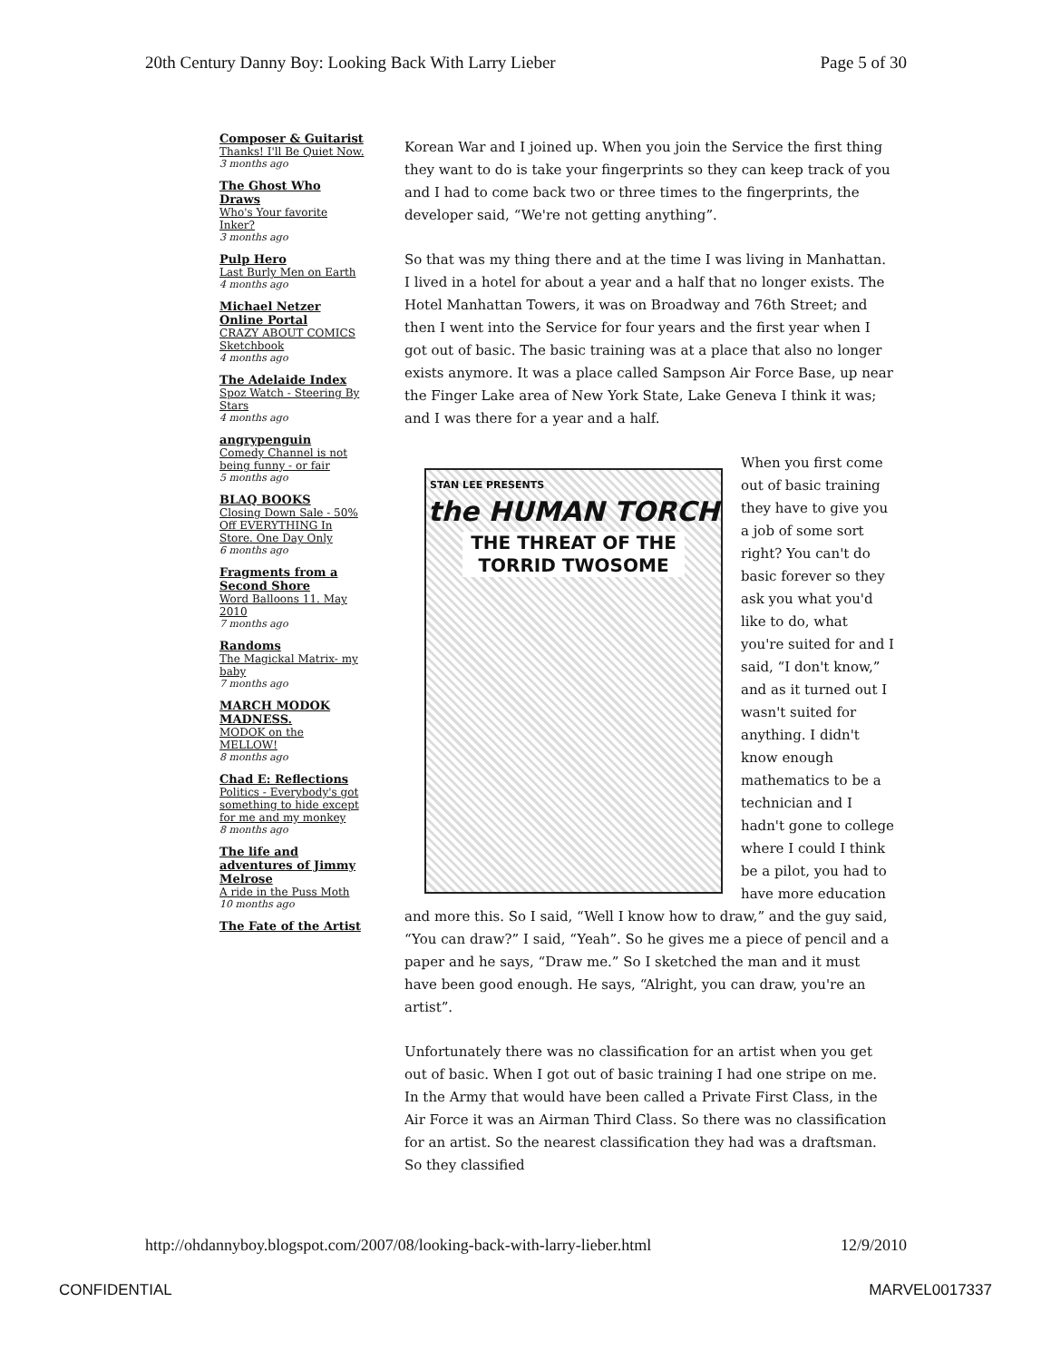20th Century Danny Boy: Looking Back With Larry Lieber Page 5 of 30
Composer & Guitarist
Thanks! I'll Be Quiet Now.
3 months ago
The Ghost Who Draws
Who's Your favorite Inker?
3 months ago
Pulp Hero
Last Burly Men on Earth
4 months ago
Michael Netzer Online Portal
CRAZY ABOUT COMICS Sketchbook
4 months ago
The Adelaide Index
Spoz Watch - Steering By Stars
4 months ago
angrypenguin
Comedy Channel is not being funny - or fair
5 months ago
BLAQ BOOKS
Closing Down Sale - 50% Off EVERYTHING In Store. One Day Only
6 months ago
Fragments from a Second Shore
Word Balloons 11. May 2010
7 months ago
Randoms
The Magickal Matrix- my baby
7 months ago
MARCH MODOK MADNESS.
MODOK on the MELLOW!
8 months ago
Chad E: Reflections
Politics - Everybody's got something to hide except for me and my monkey
8 months ago
The life and adventures of Jimmy Melrose
A ride in the Puss Moth
10 months ago
The Fate of the Artist
Korean War and I joined up. When you join the Service the first thing they want to do is take your fingerprints so they can keep track of you and I had to come back two or three times to the fingerprints, the developer said, “We're not getting anything”.
So that was my thing there and at the time I was living in Manhattan. I lived in a hotel for about a year and a half that no longer exists. The Hotel Manhattan Towers, it was on Broadway and 76th Street; and then I went into the Service for four years and the first year when I got out of basic. The basic training was at a place that also no longer exists anymore. It was a place called Sampson Air Force Base, up near the Finger Lake area of New York State, Lake Geneva I think it was; and I was there for a year and a half.
STAN LEE PRESENTS
the HUMAN TORCH
THE THREAT OF THE TORRID TWOSOME
When you first come out of basic training they have to give you a job of some sort right? You can't do basic forever so they ask you what you'd like to do, what you're suited for and I said, “I don't know,” and as it turned out I wasn't suited for anything. I didn't know enough mathematics to be a technician and I hadn't gone to college where I could I think be a pilot, you had to have more education and more this. So I said, “Well I know how to draw,” and the guy said, “You can draw?” I said, “Yeah”. So he gives me a piece of pencil and a paper and he says, “Draw me.” So I sketched the man and it must have been good enough. He says, “Alright, you can draw, you're an artist”.
Unfortunately there was no classification for an artist when you get out of basic. When I got out of basic training I had one stripe on me. In the Army that would have been called a Private First Class, in the Air Force it was an Airman Third Class. So there was no classification for an artist. So the nearest classification they had was a draftsman. So they classified
http://ohdannyboy.blogspot.com/2007/08/looking-back-with-larry-lieber.html 12/9/2010
CONFIDENTIAL MARVEL0017337